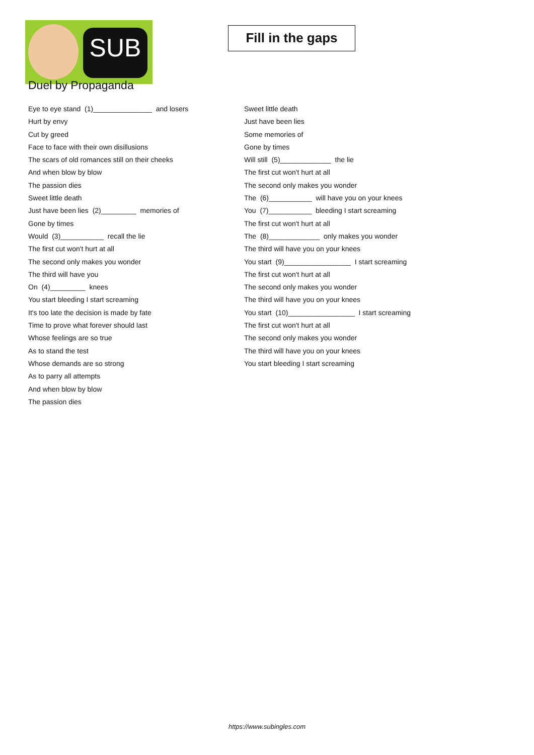SUB
Fill in the gaps
Duel by Propaganda
Eye to eye stand (1)_______________ and losers
Hurt by envy
Cut by greed
Face to face with their own disillusions
The scars of old romances still on their cheeks
And when blow by blow
The passion dies
Sweet little death
Just have been lies (2)_________ memories of
Gone by times
Would (3)___________ recall the lie
The first cut won't hurt at all
The second only makes you wonder
The third will have you
On (4)_________ knees
You start bleeding I start screaming
It's too late the decision is made by fate
Time to prove what forever should last
Whose feelings are so true
As to stand the test
Whose demands are so strong
As to parry all attempts
And when blow by blow
The passion dies
Sweet little death
Just have been lies
Some memories of
Gone by times
Will still (5)_____________ the lie
The first cut won't hurt at all
The second only makes you wonder
The (6)___________ will have you on your knees
You (7)___________ bleeding I start screaming
The first cut won't hurt at all
The (8)_____________ only makes you wonder
The third will have you on your knees
You start (9)_________________ I start screaming
The first cut won't hurt at all
The second only makes you wonder
The third will have you on your knees
You start (10)_________________ I start screaming
The first cut won't hurt at all
The second only makes you wonder
The third will have you on your knees
You start bleeding I start screaming
https://www.subingles.com